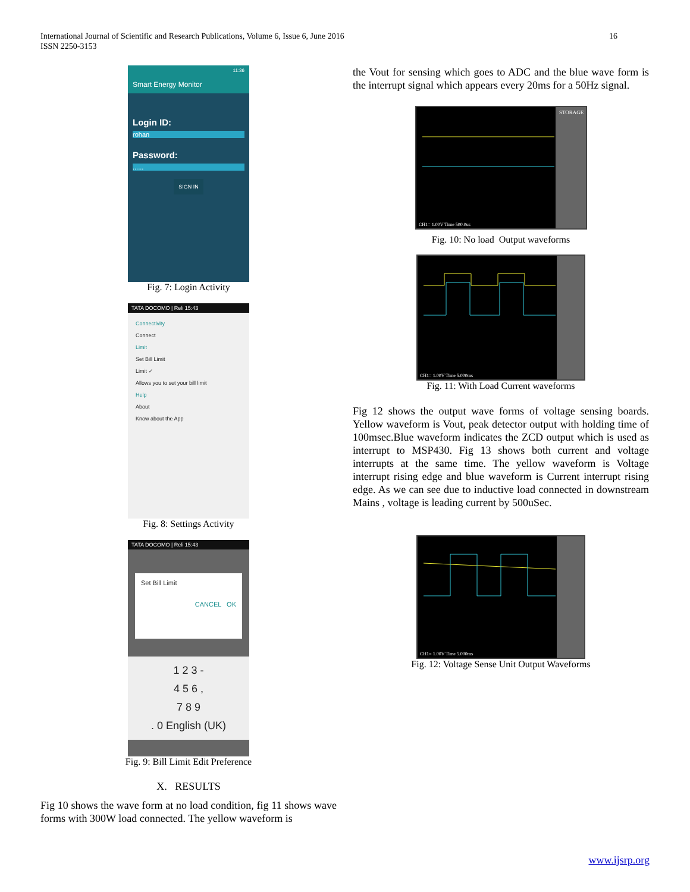International Journal of Scientific and Research Publications, Volume 6, Issue 6, June 2016
ISSN 2250-3153
16
11:36
Smart Energy Monitor
Login ID:
rohan
Password:
......
SIGN IN
Fig. 7: Login Activity
TATA DOCOMO | Reli 15:43
Connectivity
Connect
Limit
Set Bill Limit
Limit ✓
Allows you to set your bill limit
Help
About
Know about the App
Fig. 8: Settings Activity
TATA DOCOMO | Reli 15:43
Set Bill Limit
CANCEL OK
1 2 3 -
4 5 6 ,
7 8 9
. 0 English (UK)
Fig. 9: Bill Limit Edit Preference
X. RESULTS
Fig 10 shows the wave form at no load condition, fig 11 shows wave forms with 300W load connected. The yellow waveform is
the Vout for sensing which goes to ADC and the blue wave form is the interrupt signal which appears every 20ms for a 50Hz signal.
STORAGE
CH1= 1.00V Time 500.0us
Fig. 10: No load Output waveforms
CH1= 1.00V Time 5.000ms
Fig. 11: With Load Current waveforms
Fig 12 shows the output wave forms of voltage sensing boards. Yellow waveform is Vout, peak detector output with holding time of 100msec.Blue waveform indicates the ZCD output which is used as interrupt to MSP430. Fig 13 shows both current and voltage interrupts at the same time. The yellow waveform is Voltage interrupt rising edge and blue waveform is Current interrupt rising edge. As we can see due to inductive load connected in downstream Mains , voltage is leading current by 500uSec.
CH1= 1.00V Time 5.000ms
Fig. 12: Voltage Sense Unit Output Waveforms
www.ijsrp.org